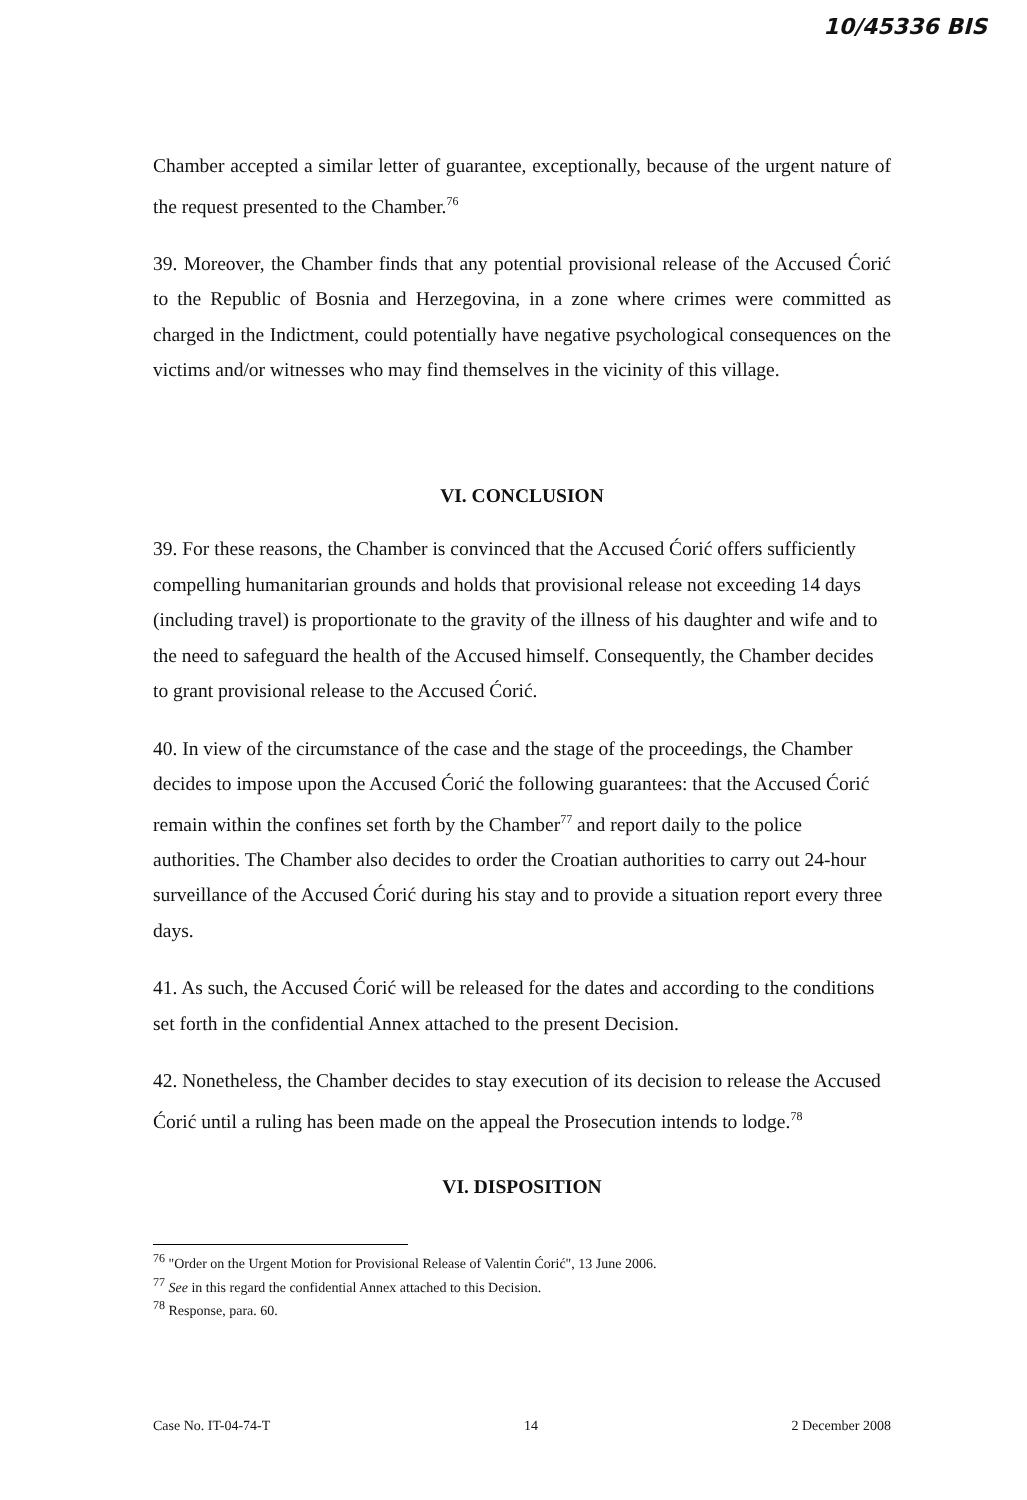10/45336 BIS
Chamber accepted a similar letter of guarantee, exceptionally, because of the urgent nature of the request presented to the Chamber.<sup>76</sup>
39. Moreover, the Chamber finds that any potential provisional release of the Accused Ćorić to the Republic of Bosnia and Herzegovina, in a zone where crimes were committed as charged in the Indictment, could potentially have negative psychological consequences on the victims and/or witnesses who may find themselves in the vicinity of this village.
VI. CONCLUSION
39. For these reasons, the Chamber is convinced that the Accused Ćorić offers sufficiently compelling humanitarian grounds and holds that provisional release not exceeding 14 days (including travel) is proportionate to the gravity of the illness of his daughter and wife and to the need to safeguard the health of the Accused himself. Consequently, the Chamber decides to grant provisional release to the Accused Ćorić.
40. In view of the circumstance of the case and the stage of the proceedings, the Chamber decides to impose upon the Accused Ćorić the following guarantees: that the Accused Ćorić remain within the confines set forth by the Chamber<sup>77</sup> and report daily to the police authorities. The Chamber also decides to order the Croatian authorities to carry out 24-hour surveillance of the Accused Ćorić during his stay and to provide a situation report every three days.
41. As such, the Accused Ćorić will be released for the dates and according to the conditions set forth in the confidential Annex attached to the present Decision.
42. Nonetheless, the Chamber decides to stay execution of its decision to release the Accused Ćorić until a ruling has been made on the appeal the Prosecution intends to lodge.<sup>78</sup>
VI. DISPOSITION
<sup>76</sup> "Order on the Urgent Motion for Provisional Release of Valentin Ćorić", 13 June 2006.
<sup>77</sup> See in this regard the confidential Annex attached to this Decision.
<sup>78</sup> Response, para. 60.
Case No. IT-04-74-T 14 2 December 2008